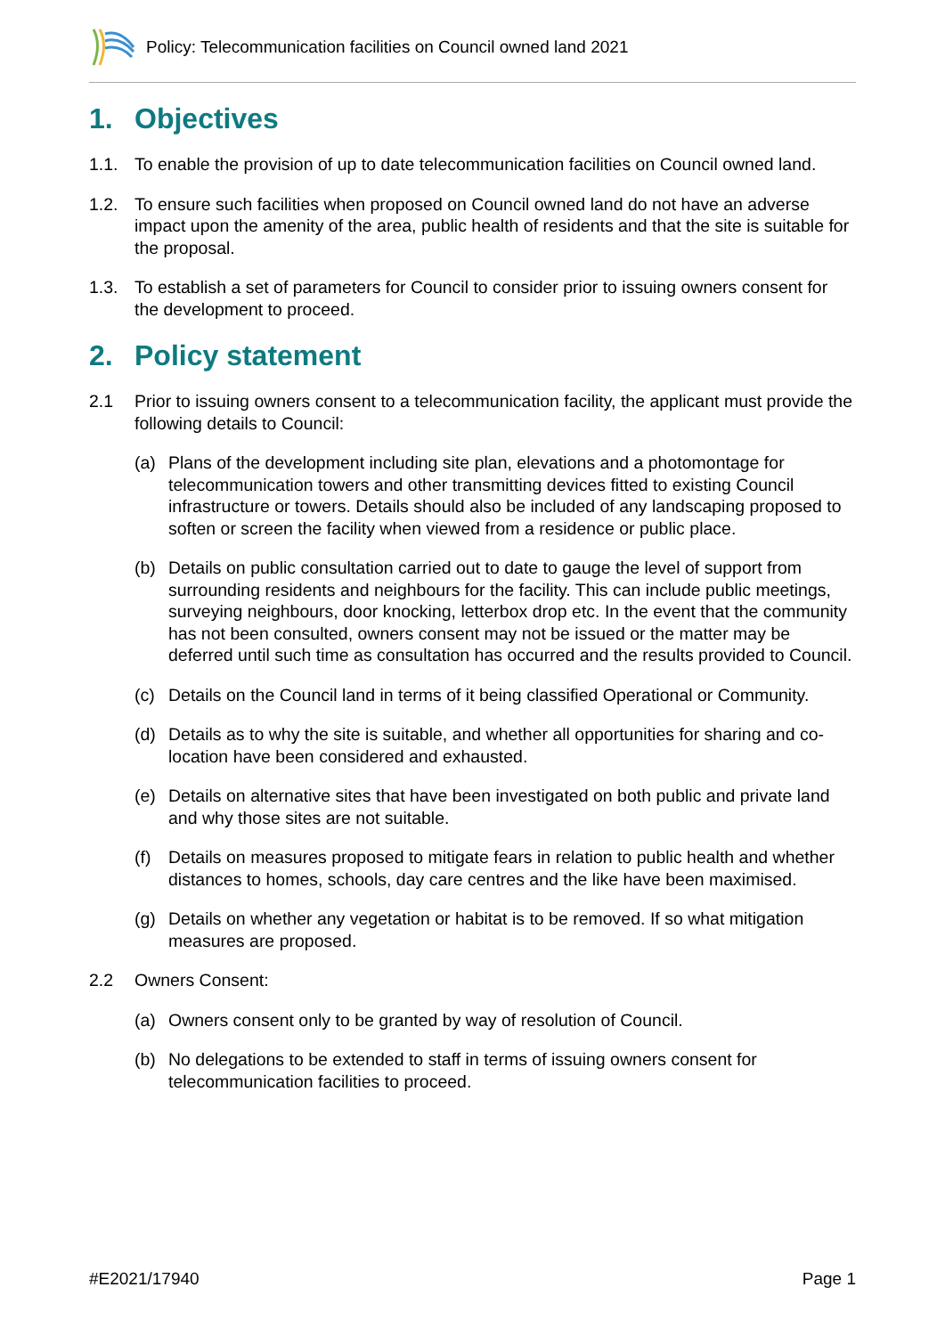Policy: Telecommunication facilities on Council owned land 2021
1. Objectives
1.1. To enable the provision of up to date telecommunication facilities on Council owned land.
1.2. To ensure such facilities when proposed on Council owned land do not have an adverse impact upon the amenity of the area, public health of residents and that the site is suitable for the proposal.
1.3. To establish a set of parameters for Council to consider prior to issuing owners consent for the development to proceed.
2. Policy statement
2.1 Prior to issuing owners consent to a telecommunication facility, the applicant must provide the following details to Council:
(a) Plans of the development including site plan, elevations and a photomontage for telecommunication towers and other transmitting devices fitted to existing Council infrastructure or towers. Details should also be included of any landscaping proposed to soften or screen the facility when viewed from a residence or public place.
(b) Details on public consultation carried out to date to gauge the level of support from surrounding residents and neighbours for the facility. This can include public meetings, surveying neighbours, door knocking, letterbox drop etc. In the event that the community has not been consulted, owners consent may not be issued or the matter may be deferred until such time as consultation has occurred and the results provided to Council.
(c) Details on the Council land in terms of it being classified Operational or Community.
(d) Details as to why the site is suitable, and whether all opportunities for sharing and co-location have been considered and exhausted.
(e) Details on alternative sites that have been investigated on both public and private land and why those sites are not suitable.
(f) Details on measures proposed to mitigate fears in relation to public health and whether distances to homes, schools, day care centres and the like have been maximised.
(g) Details on whether any vegetation or habitat is to be removed. If so what mitigation measures are proposed.
2.2 Owners Consent:
(a) Owners consent only to be granted by way of resolution of Council.
(b) No delegations to be extended to staff in terms of issuing owners consent for telecommunication facilities to proceed.
#E2021/17940 Page 1